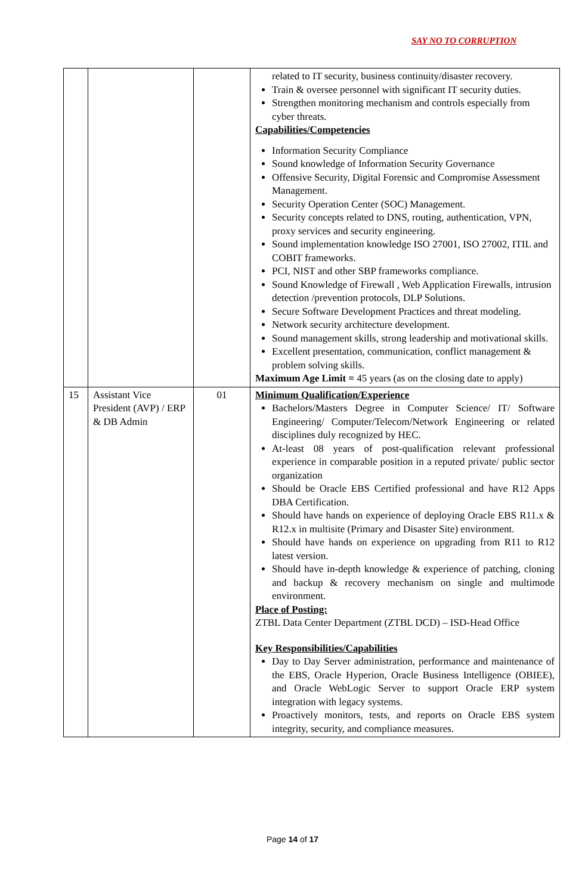SAY NO TO CORRUPTION
| | | | related to IT security, business continuity/disaster recovery. Train & oversee personnel with significant IT security duties. Strengthen monitoring mechanism and controls especially from cyber threats. Capabilities/Competencies Information Security Compliance Sound knowledge of Information Security Governance Offensive Security, Digital Forensic and Compromise Assessment Management. Security Operation Center (SOC) Management. Security concepts related to DNS, routing, authentication, VPN, proxy services and security engineering. Sound implementation knowledge ISO 27001, ISO 27002, ITIL and COBIT frameworks. PCI, NIST and other SBP frameworks compliance. Sound Knowledge of Firewall , Web Application Firewalls, intrusion detection /prevention protocols, DLP Solutions. Secure Software Development Practices and threat modeling. Network security architecture development. Sound management skills, strong leadership and motivational skills. Excellent presentation, communication, conflict management & problem solving skills. Maximum Age Limit = 45 years (as on the closing date to apply) |
| 15 | Assistant Vice President (AVP) / ERP & DB Admin | 01 | Minimum Qualification/Experience Bachelors/Masters Degree in Computer Science/ IT/ Software Engineering/ Computer/Telecom/Network Engineering or related disciplines duly recognized by HEC. At-least 08 years of post-qualification relevant professional experience in comparable position in a reputed private/ public sector organization Should be Oracle EBS Certified professional and have R12 Apps DBA Certification. Should have hands on experience of deploying Oracle EBS R11.x & R12.x in multisite (Primary and Disaster Site) environment. Should have hands on experience on upgrading from R11 to R12 latest version. Should have in-depth knowledge & experience of patching, cloning and backup & recovery mechanism on single and multimode environment. Place of Posting: ZTBL Data Center Department (ZTBL DCD) – ISD-Head Office Key Responsibilities/Capabilities Day to Day Server administration, performance and maintenance of the EBS, Oracle Hyperion, Oracle Business Intelligence (OBIEE), and Oracle WebLogic Server to support Oracle ERP system integration with legacy systems. Proactively monitors, tests, and reports on Oracle EBS system integrity, security, and compliance measures. |
Page 14 of 17